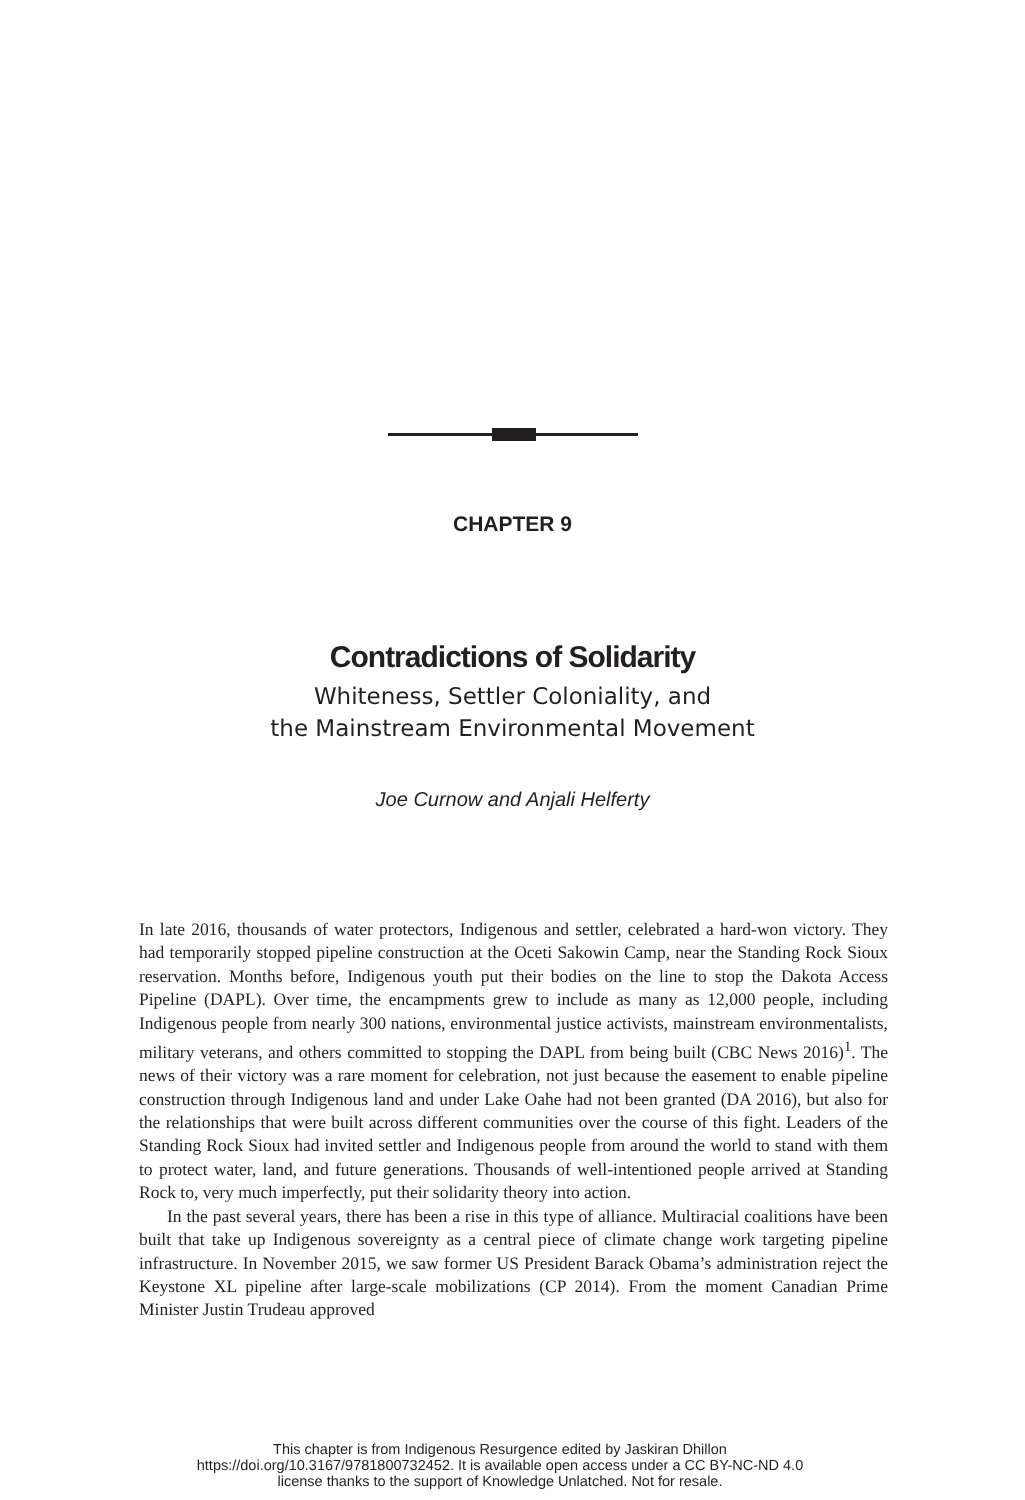CHAPTER 9
Contradictions of Solidarity
Whiteness, Settler Coloniality, and
the Mainstream Environmental Movement
Joe Curnow and Anjali Helferty
In late 2016, thousands of water protectors, Indigenous and settler, celebrated a hard-won victory. They had temporarily stopped pipeline construction at the Oceti Sakowin Camp, near the Standing Rock Sioux reservation. Months before, Indigenous youth put their bodies on the line to stop the Dakota Access Pipeline (DAPL). Over time, the encampments grew to include as many as 12,000 people, including Indigenous people from nearly 300 nations, environmental justice activists, mainstream environmentalists, military veterans, and others committed to stopping the DAPL from being built (CBC News 2016)<sup>1</sup>. The news of their victory was a rare moment for celebration, not just because the easement to enable pipeline construction through Indigenous land and under Lake Oahe had not been granted (DA 2016), but also for the relationships that were built across different communities over the course of this fight. Leaders of the Standing Rock Sioux had invited settler and Indigenous people from around the world to stand with them to protect water, land, and future generations. Thousands of well-intentioned people arrived at Standing Rock to, very much imperfectly, put their solidarity theory into action.
In the past several years, there has been a rise in this type of alliance. Multiracial coalitions have been built that take up Indigenous sovereignty as a central piece of climate change work targeting pipeline infrastructure. In November 2015, we saw former US President Barack Obama’s administration reject the Keystone XL pipeline after large-scale mobilizations (CP 2014). From the moment Canadian Prime Minister Justin Trudeau approved
This chapter is from Indigenous Resurgence edited by Jaskiran Dhillon
https://doi.org/10.3167/9781800732452. It is available open access under a CC BY-NC-ND 4.0
license thanks to the support of Knowledge Unlatched. Not for resale.